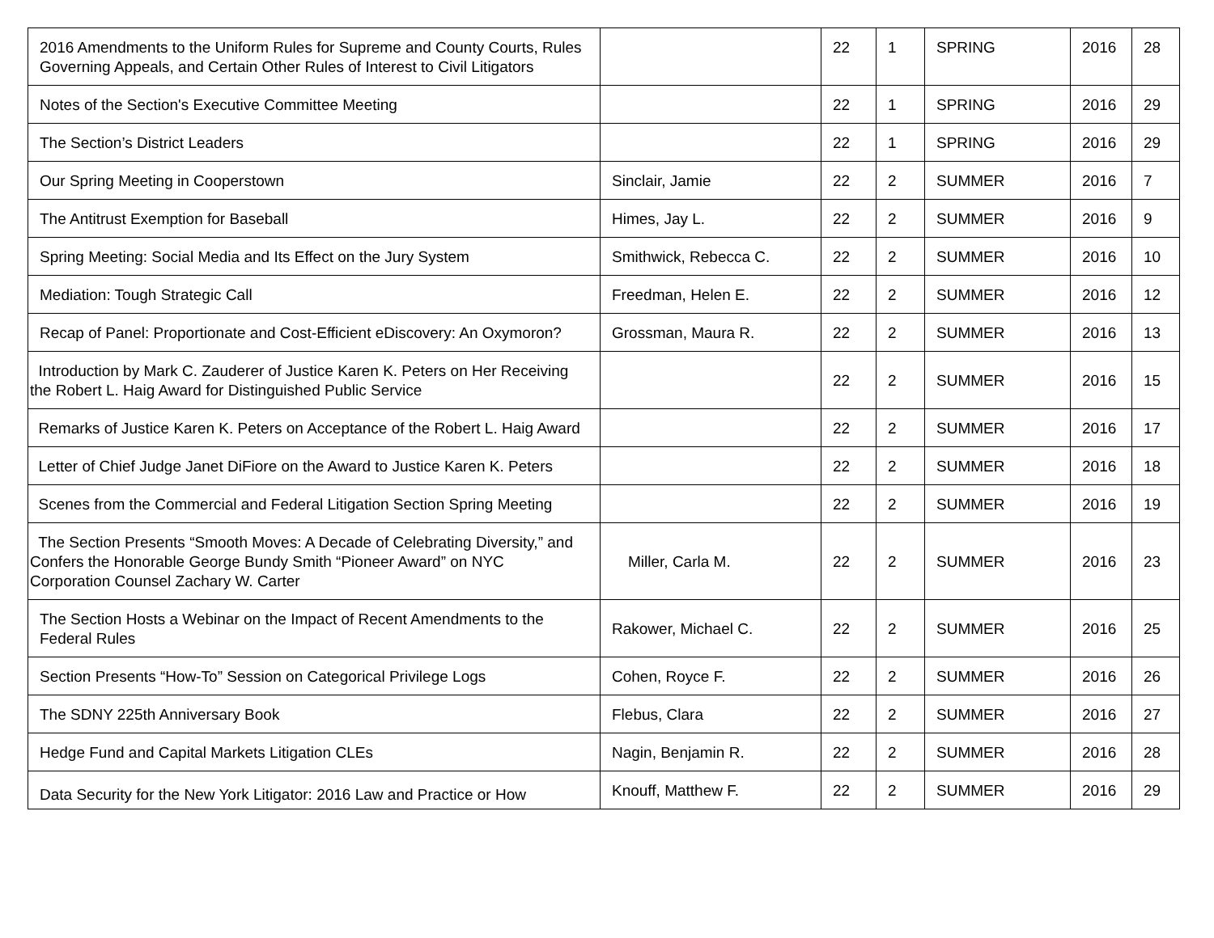| 2016 Amendments to the Uniform Rules for Supreme and County Courts, Rules Governing Appeals, and Certain Other Rules of Interest to Civil Litigators | | 22 | 1 | SPRING | 2016 | 28 |
| Notes of the Section's Executive Committee Meeting | | 22 | 1 | SPRING | 2016 | 29 |
| The Section’s District Leaders | | 22 | 1 | SPRING | 2016 | 29 |
| Our Spring Meeting in Cooperstown | Sinclair, Jamie | 22 | 2 | SUMMER | 2016 | 7 |
| The Antitrust Exemption for Baseball | Himes, Jay L. | 22 | 2 | SUMMER | 2016 | 9 |
| Spring Meeting: Social Media and Its Effect on the Jury System | Smithwick, Rebecca C. | 22 | 2 | SUMMER | 2016 | 10 |
| Mediation: Tough Strategic Call | Freedman, Helen E. | 22 | 2 | SUMMER | 2016 | 12 |
| Recap of Panel: Proportionate and Cost-Efficient eDiscovery: An Oxymoron? | Grossman, Maura R. | 22 | 2 | SUMMER | 2016 | 13 |
| Introduction by Mark C. Zauderer of Justice Karen K. Peters on Her Receiving the Robert L. Haig Award for Distinguished Public Service | | 22 | 2 | SUMMER | 2016 | 15 |
| Remarks of Justice Karen K. Peters on Acceptance of the Robert L. Haig Award | | 22 | 2 | SUMMER | 2016 | 17 |
| Letter of Chief Judge Janet DiFiore on the Award to Justice Karen K. Peters | | 22 | 2 | SUMMER | 2016 | 18 |
| Scenes from the Commercial and Federal Litigation Section Spring Meeting | | 22 | 2 | SUMMER | 2016 | 19 |
| The Section Presents “Smooth Moves: A Decade of Celebrating Diversity,” and Confers the Honorable George Bundy Smith “Pioneer Award” on NYC Corporation Counsel Zachary W. Carter | Miller, Carla M. | 22 | 2 | SUMMER | 2016 | 23 |
| The Section Hosts a Webinar on the Impact of Recent Amendments to the Federal Rules | Rakower, Michael C. | 22 | 2 | SUMMER | 2016 | 25 |
| Section Presents “How-To” Session on Categorical Privilege Logs | Cohen, Royce F. | 22 | 2 | SUMMER | 2016 | 26 |
| The SDNY 225th Anniversary Book | Flebus, Clara | 22 | 2 | SUMMER | 2016 | 27 |
| Hedge Fund and Capital Markets Litigation CLEs | Nagin, Benjamin R. | 22 | 2 | SUMMER | 2016 | 28 |
| Data Security for the New York Litigator: 2016 Law and Practice or How | Knouff, Matthew F. | 22 | 2 | SUMMER | 2016 | 29 |